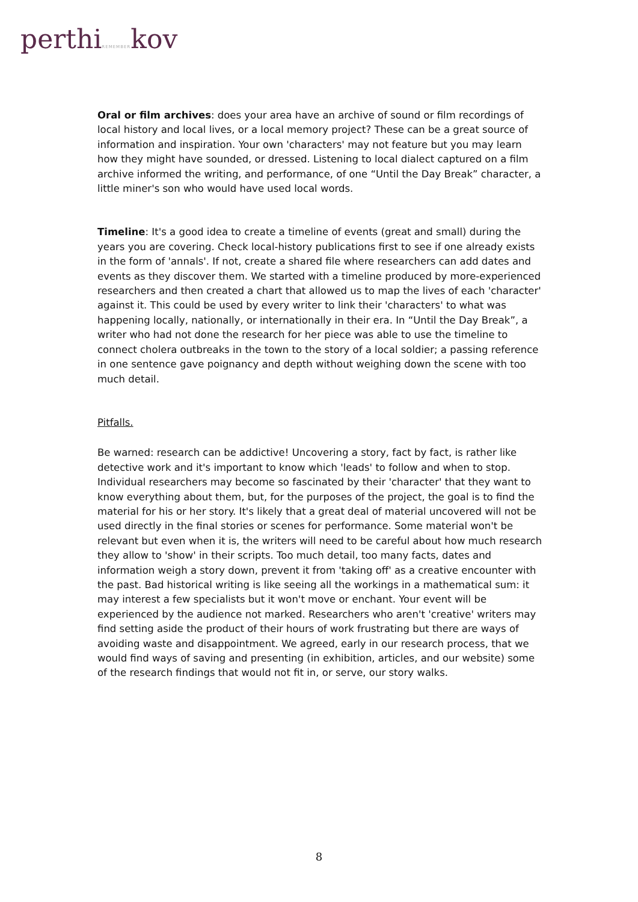perthiREMEMBERkov
Oral or film archives: does your area have an archive of sound or film recordings of local history and local lives, or a local memory project? These can be a great source of information and inspiration. Your own 'characters' may not feature but you may learn how they might have sounded, or dressed. Listening to local dialect captured on a film archive informed the writing, and performance, of one “Until the Day Break” character, a little miner's son who would have used local words.
Timeline: It's a good idea to create a timeline of events (great and small) during the years you are covering. Check local-history publications first to see if one already exists in the form of 'annals'. If not, create a shared file where researchers can add dates and events as they discover them. We started with a timeline produced by more-experienced researchers and then created a chart that allowed us to map the lives of each 'character' against it. This could be used by every writer to link their 'characters' to what was happening locally, nationally, or internationally in their era. In “Until the Day Break”, a writer who had not done the research for her piece was able to use the timeline to connect cholera outbreaks in the town to the story of a local soldier; a passing reference in one sentence gave poignancy and depth without weighing down the scene with too much detail.
Pitfalls.
Be warned: research can be addictive! Uncovering a story, fact by fact, is rather like detective work and it's important to know which 'leads' to follow and when to stop. Individual researchers may become so fascinated by their 'character' that they want to know everything about them, but, for the purposes of the project, the goal is to find the material for his or her story. It's likely that a great deal of material uncovered will not be used directly in the final stories or scenes for performance. Some material won't be relevant but even when it is, the writers will need to be careful about how much research they allow to 'show' in their scripts. Too much detail, too many facts, dates and information weigh a story down, prevent it from 'taking off' as a creative encounter with the past. Bad historical writing is like seeing all the workings in a mathematical sum: it may interest a few specialists but it won't move or enchant. Your event will be experienced by the audience not marked. Researchers who aren't 'creative' writers may find setting aside the product of their hours of work frustrating but there are ways of avoiding waste and disappointment. We agreed, early in our research process, that we would find ways of saving and presenting (in exhibition, articles, and our website) some of the research findings that would not fit in, or serve, our story walks.
8